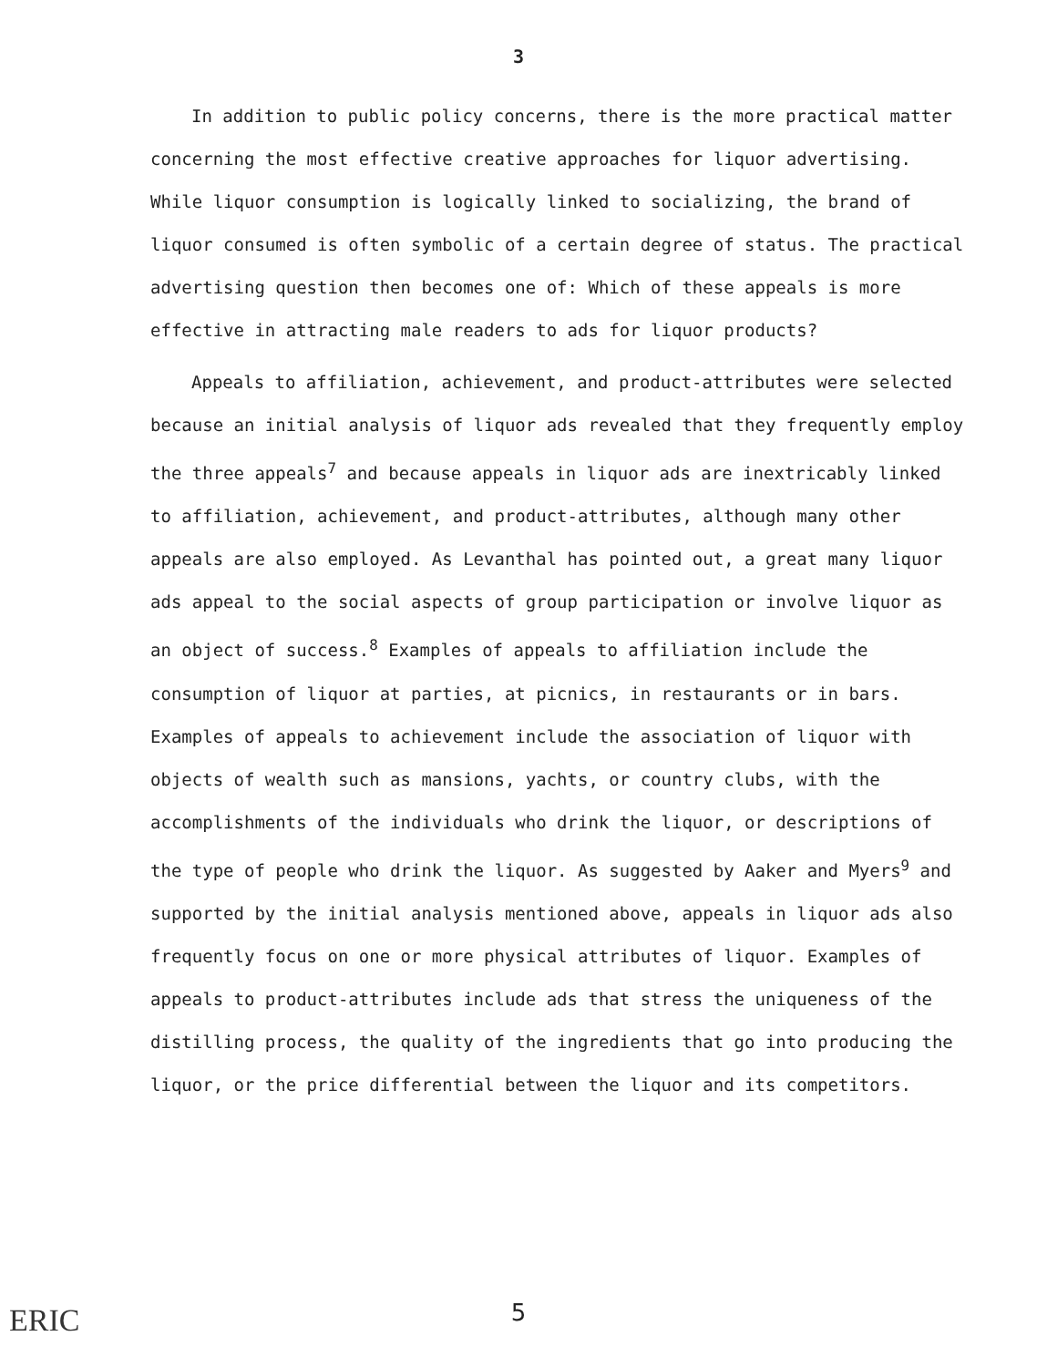3
In addition to public policy concerns, there is the more practical matter concerning the most effective creative approaches for liquor advertising. While liquor consumption is logically linked to socializing, the brand of liquor consumed is often symbolic of a certain degree of status. The practical advertising question then becomes one of: Which of these appeals is more effective in attracting male readers to ads for liquor products?
Appeals to affiliation, achievement, and product-attributes were selected because an initial analysis of liquor ads revealed that they frequently employ the three appeals<sup>7</sup> and because appeals in liquor ads are inextricably linked to affiliation, achievement, and product-attributes, although many other appeals are also employed. As Levanthal has pointed out, a great many liquor ads appeal to the social aspects of group participation or involve liquor as an object of success.<sup>8</sup> Examples of appeals to affiliation include the consumption of liquor at parties, at picnics, in restaurants or in bars. Examples of appeals to achievement include the association of liquor with objects of wealth such as mansions, yachts, or country clubs, with the accomplishments of the individuals who drink the liquor, or descriptions of the type of people who drink the liquor. As suggested by Aaker and Myers<sup>9</sup> and supported by the initial analysis mentioned above, appeals in liquor ads also frequently focus on one or more physical attributes of liquor. Examples of appeals to product-attributes include ads that stress the uniqueness of the distilling process, the quality of the ingredients that go into producing the liquor, or the price differential between the liquor and its competitors.
ERIC
5